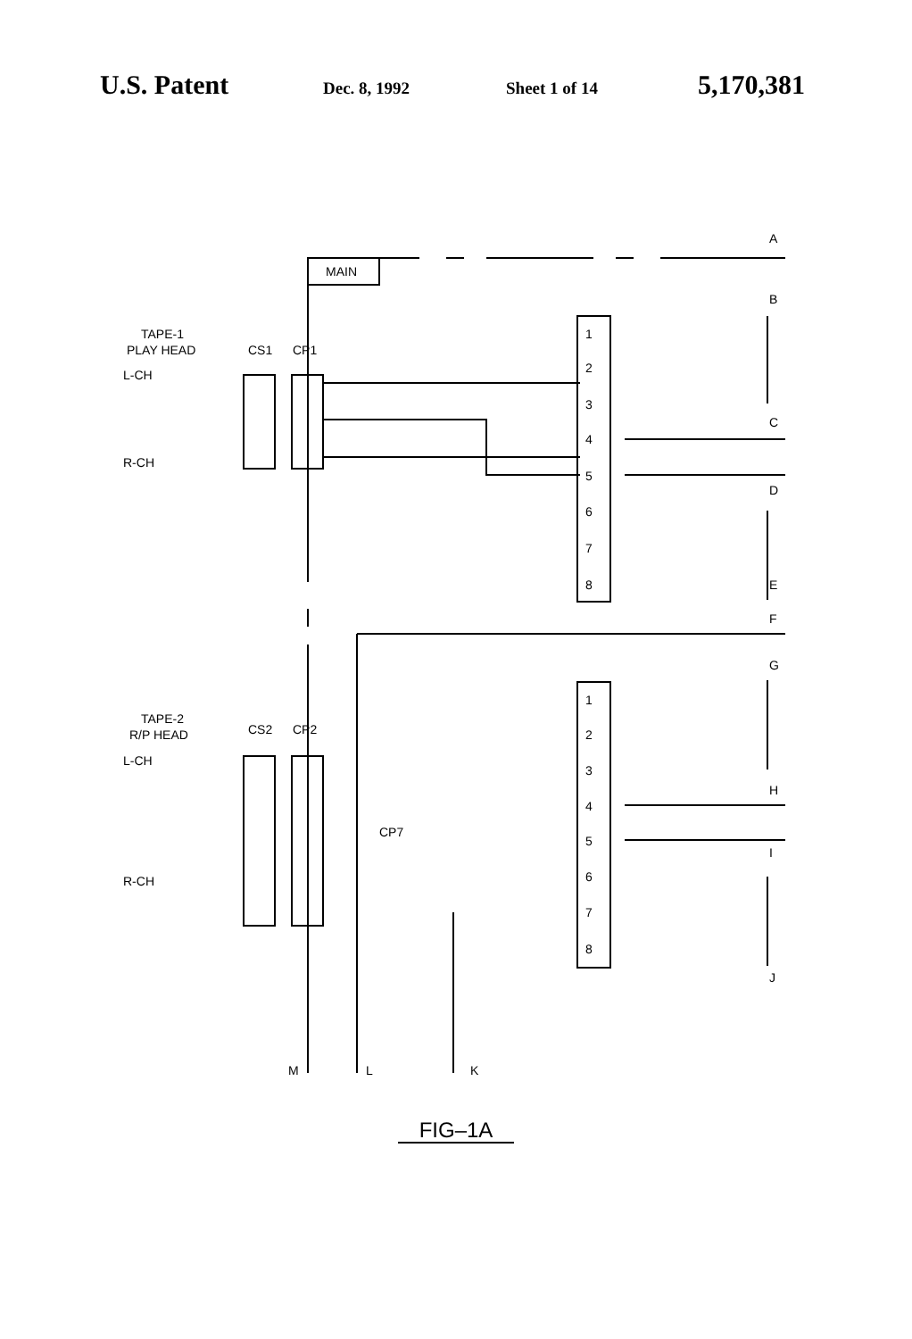U.S. Patent Dec. 8, 1992 Sheet 1 of 14 5,170,381
MAIN
A
B
C
D
E
F
G
H
I
J
M
L
K
TAPE-1
PLAY HEAD
L-CH
R-CH
TAPE-2
R/P HEAD
L-CH
R-CH
CS1
CP1
CS2
CP2
CP7
1
2
3
4
5
6
7
8
1
2
3
4
5
6
7
8
FIG–1A